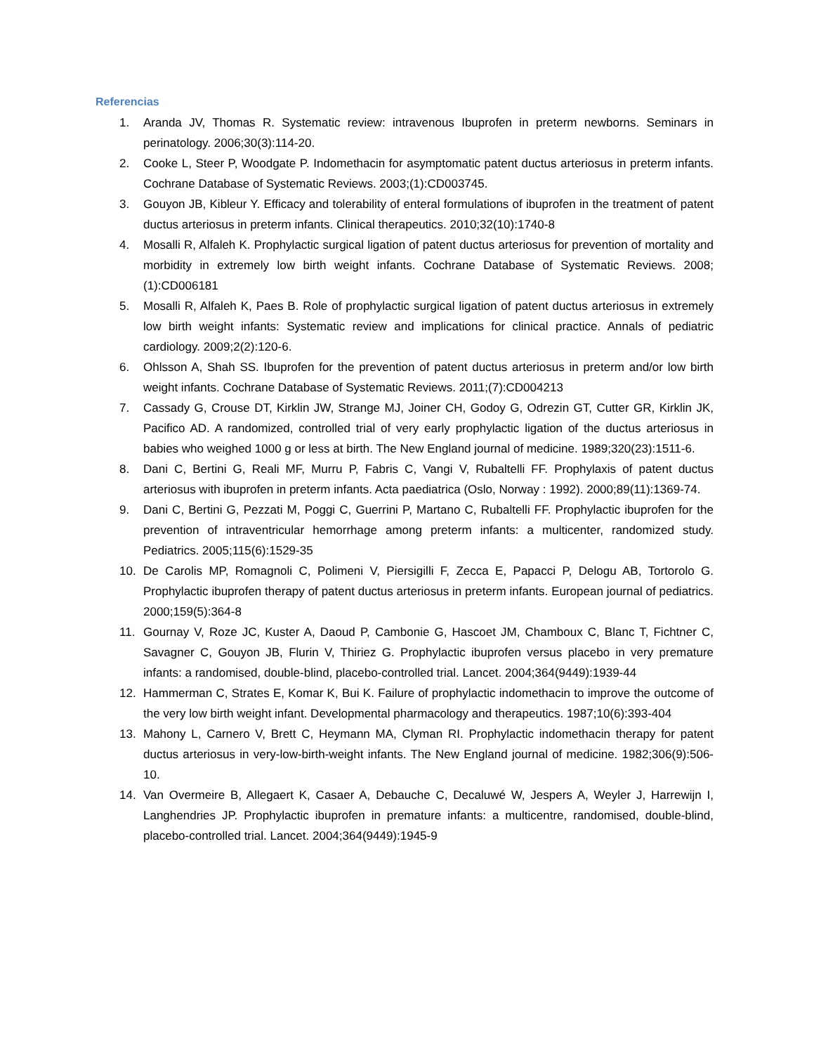Referencias
1. Aranda JV, Thomas R. Systematic review: intravenous Ibuprofen in preterm newborns. Seminars in perinatology. 2006;30(3):114-20.
2. Cooke L, Steer P, Woodgate P. Indomethacin for asymptomatic patent ductus arteriosus in preterm infants. Cochrane Database of Systematic Reviews. 2003;(1):CD003745.
3. Gouyon JB, Kibleur Y. Efficacy and tolerability of enteral formulations of ibuprofen in the treatment of patent ductus arteriosus in preterm infants. Clinical therapeutics. 2010;32(10):1740-8
4. Mosalli R, Alfaleh K. Prophylactic surgical ligation of patent ductus arteriosus for prevention of mortality and morbidity in extremely low birth weight infants. Cochrane Database of Systematic Reviews. 2008;(1):CD006181
5. Mosalli R, Alfaleh K, Paes B. Role of prophylactic surgical ligation of patent ductus arteriosus in extremely low birth weight infants: Systematic review and implications for clinical practice. Annals of pediatric cardiology. 2009;2(2):120-6.
6. Ohlsson A, Shah SS. Ibuprofen for the prevention of patent ductus arteriosus in preterm and/or low birth weight infants. Cochrane Database of Systematic Reviews. 2011;(7):CD004213
7. Cassady G, Crouse DT, Kirklin JW, Strange MJ, Joiner CH, Godoy G, Odrezin GT, Cutter GR, Kirklin JK, Pacifico AD. A randomized, controlled trial of very early prophylactic ligation of the ductus arteriosus in babies who weighed 1000 g or less at birth. The New England journal of medicine. 1989;320(23):1511-6.
8. Dani C, Bertini G, Reali MF, Murru P, Fabris C, Vangi V, Rubaltelli FF. Prophylaxis of patent ductus arteriosus with ibuprofen in preterm infants. Acta paediatrica (Oslo, Norway : 1992). 2000;89(11):1369-74.
9. Dani C, Bertini G, Pezzati M, Poggi C, Guerrini P, Martano C, Rubaltelli FF. Prophylactic ibuprofen for the prevention of intraventricular hemorrhage among preterm infants: a multicenter, randomized study. Pediatrics. 2005;115(6):1529-35
10. De Carolis MP, Romagnoli C, Polimeni V, Piersigilli F, Zecca E, Papacci P, Delogu AB, Tortorolo G. Prophylactic ibuprofen therapy of patent ductus arteriosus in preterm infants. European journal of pediatrics. 2000;159(5):364-8
11. Gournay V, Roze JC, Kuster A, Daoud P, Cambonie G, Hascoet JM, Chamboux C, Blanc T, Fichtner C, Savagner C, Gouyon JB, Flurin V, Thiriez G. Prophylactic ibuprofen versus placebo in very premature infants: a randomised, double-blind, placebo-controlled trial. Lancet. 2004;364(9449):1939-44
12. Hammerman C, Strates E, Komar K, Bui K. Failure of prophylactic indomethacin to improve the outcome of the very low birth weight infant. Developmental pharmacology and therapeutics. 1987;10(6):393-404
13. Mahony L, Carnero V, Brett C, Heymann MA, Clyman RI. Prophylactic indomethacin therapy for patent ductus arteriosus in very-low-birth-weight infants. The New England journal of medicine. 1982;306(9):506-10.
14. Van Overmeire B, Allegaert K, Casaer A, Debauche C, Decaluwé W, Jespers A, Weyler J, Harrewijn I, Langhendries JP. Prophylactic ibuprofen in premature infants: a multicentre, randomised, double-blind, placebo-controlled trial. Lancet. 2004;364(9449):1945-9